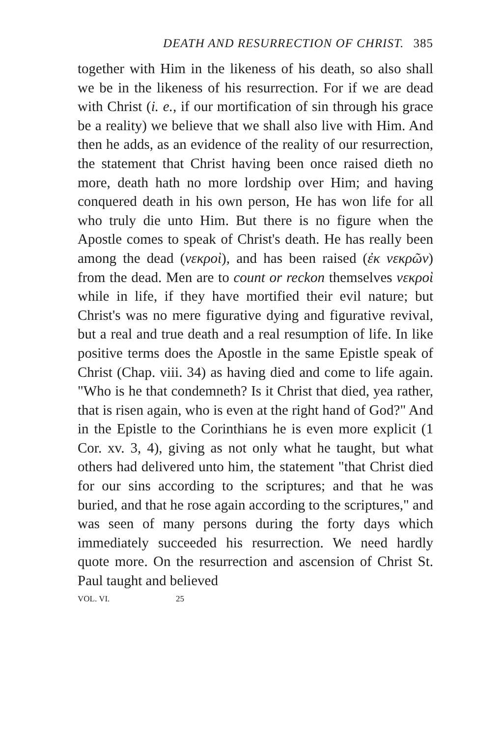DEATH AND RESURRECTION OF CHRIST. 385
together with Him in the likeness of his death, so also shall we be in the likeness of his resurrection. For if we are dead with Christ (i. e., if our mortification of sin through his grace be a reality) we believe that we shall also live with Him. And then he adds, as an evidence of the reality of our resurrection, the statement that Christ having been once raised dieth no more, death hath no more lordship over Him; and having conquered death in his own person, He has won life for all who truly die unto Him. But there is no figure when the Apostle comes to speak of Christ's death. He has really been among the dead (νεκροὶ), and has been raised (ἐκ νεκρῶν) from the dead. Men are to count or reckon themselves νεκροὶ while in life, if they have mortified their evil nature; but Christ's was no mere figurative dying and figurative revival, but a real and true death and a real resumption of life. In like positive terms does the Apostle in the same Epistle speak of Christ (Chap. viii. 34) as having died and come to life again. "Who is he that condemneth? Is it Christ that died, yea rather, that is risen again, who is even at the right hand of God?" And in the Epistle to the Corinthians he is even more explicit (1 Cor. xv. 3, 4), giving as not only what he taught, but what others had delivered unto him, the statement "that Christ died for our sins according to the scriptures; and that he was buried, and that he rose again according to the scriptures," and was seen of many persons during the forty days which immediately succeeded his resurrection. We need hardly quote more. On the resurrection and ascension of Christ St. Paul taught and believed
VOL. VI. 25